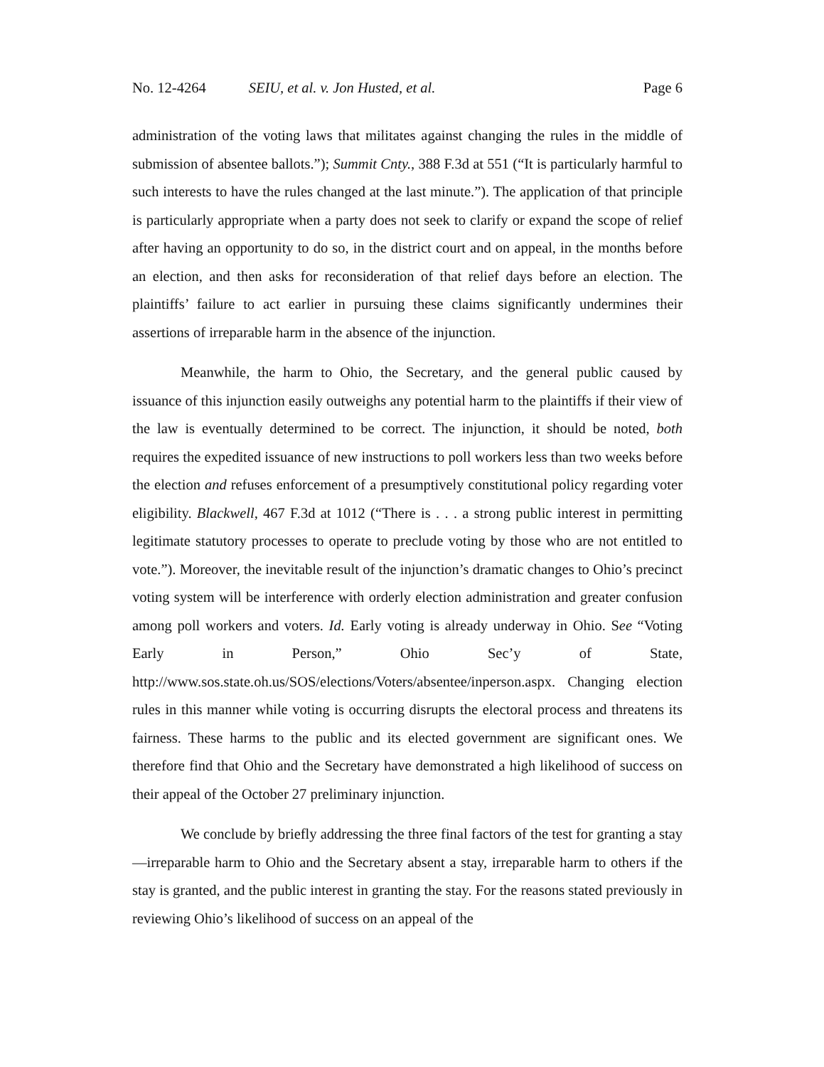No. 12-4264 SEIU, et al. v. Jon Husted, et al.
Page 6
administration of the voting laws that militates against changing the rules in the middle of submission of absentee ballots.”); Summit Cnty., 388 F.3d at 551 (“It is particularly harmful to such interests to have the rules changed at the last minute.”). The application of that principle is particularly appropriate when a party does not seek to clarify or expand the scope of relief after having an opportunity to do so, in the district court and on appeal, in the months before an election, and then asks for reconsideration of that relief days before an election. The plaintiffs’ failure to act earlier in pursuing these claims significantly undermines their assertions of irreparable harm in the absence of the injunction.
Meanwhile, the harm to Ohio, the Secretary, and the general public caused by issuance of this injunction easily outweighs any potential harm to the plaintiffs if their view of the law is eventually determined to be correct. The injunction, it should be noted, both requires the expedited issuance of new instructions to poll workers less than two weeks before the election and refuses enforcement of a presumptively constitutional policy regarding voter eligibility. Blackwell, 467 F.3d at 1012 (“There is . . . a strong public interest in permitting legitimate statutory processes to operate to preclude voting by those who are not entitled to vote.”). Moreover, the inevitable result of the injunction’s dramatic changes to Ohio’s precinct voting system will be interference with orderly election administration and greater confusion among poll workers and voters. Id. Early voting is already underway in Ohio. See “Voting Early in Person,” Ohio Sec’y of State, http://www.sos.state.oh.us/SOS/elections/Voters/absentee/inperson.aspx. Changing election rules in this manner while voting is occurring disrupts the electoral process and threatens its fairness. These harms to the public and its elected government are significant ones. We therefore find that Ohio and the Secretary have demonstrated a high likelihood of success on their appeal of the October 27 preliminary injunction.
We conclude by briefly addressing the three final factors of the test for granting a stay—irreparable harm to Ohio and the Secretary absent a stay, irreparable harm to others if the stay is granted, and the public interest in granting the stay. For the reasons stated previously in reviewing Ohio’s likelihood of success on an appeal of the